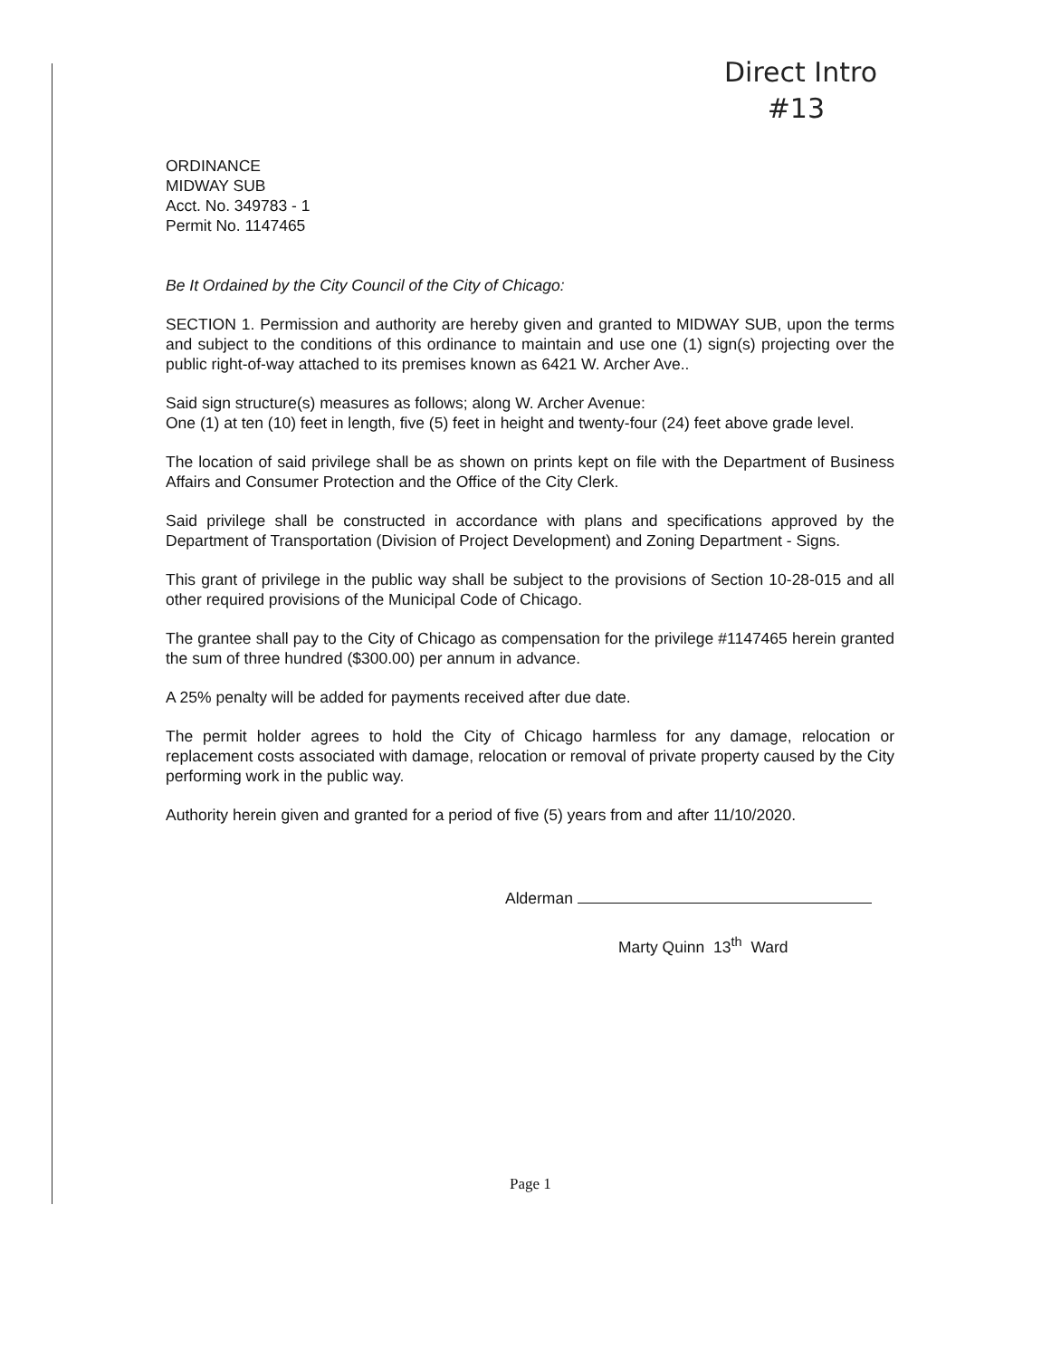Direct Intro
#13
ORDINANCE
MIDWAY SUB
Acct. No. 349783 - 1
Permit No. 1147465
Be It Ordained by the City Council of the City of Chicago:
SECTION 1. Permission and authority are hereby given and granted to MIDWAY SUB, upon the terms and subject to the conditions of this ordinance to maintain and use one (1) sign(s) projecting over the public right-of-way attached to its premises known as 6421 W. Archer Ave..
Said sign structure(s) measures as follows; along W. Archer Avenue:
One (1) at ten (10) feet in length, five (5) feet in height and twenty-four (24) feet above grade level.
The location of said privilege shall be as shown on prints kept on file with the Department of Business Affairs and Consumer Protection and the Office of the City Clerk.
Said privilege shall be constructed in accordance with plans and specifications approved by the Department of Transportation (Division of Project Development) and Zoning Department - Signs.
This grant of privilege in the public way shall be subject to the provisions of Section 10-28-015 and all other required provisions of the Municipal Code of Chicago.
The grantee shall pay to the City of Chicago as compensation for the privilege #1147465 herein granted the sum of three hundred ($300.00) per annum in advance.
A 25% penalty will be added for payments received after due date.
The permit holder agrees to hold the City of Chicago harmless for any damage, relocation or replacement costs associated with damage, relocation or removal of private property caused by the City performing work in the public way.
Authority herein given and granted for a period of five (5) years from and after 11/10/2020.
Alderman
Marty Quinn 13<sup>th</sup> Ward
Page 1